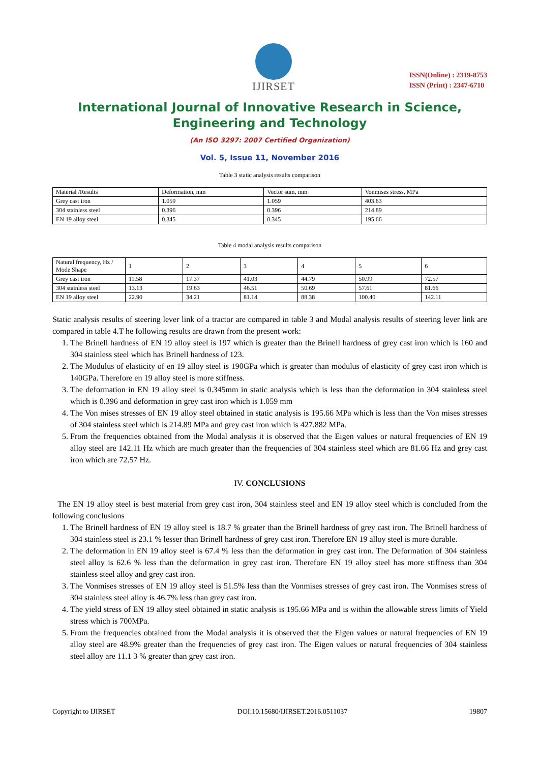IJIRSET
ISSN(Online) : 2319-8753
ISSN (Print) : 2347-6710
International Journal of Innovative Research in Science,
Engineering and Technology
(An ISO 3297: 2007 Certified Organization)
Vol. 5, Issue 11, November 2016
Table 3 static analysis results comparison
| Material /Results | Deformation, mm | Vector sum, mm | Vonmises stress, MPa |
| Grey cast iron | 1.059 | 1.059 | 403.63 |
| 304 stainless steel | 0.396 | 0.396 | 214.89 |
| EN 19 alloy steel | 0.345 | 0.345 | 195.66 |
Table 4 modal analysis results comparison
| Natural frequency, Hz / Mode Shape | 1 | 2 | 3 | 4 | 5 | 6 |
| Grey cast iron | 11.58 | 17.37 | 41.03 | 44.79 | 50.99 | 72.57 |
| 304 stainless steel | 13.13 | 19.63 | 46.51 | 50.69 | 57.61 | 81.66 |
| EN 19 alloy steel | 22.90 | 34.21 | 81.14 | 88.38 | 100.40 | 142.11 |
Static analysis results of steering lever link of a tractor are compared in table 3 and Modal analysis results of steering lever link are compared in table 4.T he following results are drawn from the present work:
1. The Brinell hardness of EN 19 alloy steel is 197 which is greater than the Brinell hardness of grey cast iron which is 160 and 304 stainless steel which has Brinell hardness of 123.
2. The Modulus of elasticity of en 19 alloy steel is 190GPa which is greater than modulus of elasticity of grey cast iron which is 140GPa. Therefore en 19 alloy steel is more stiffness.
3. The deformation in EN 19 alloy steel is 0.345mm in static analysis which is less than the deformation in 304 stainless steel which is 0.396 and deformation in grey cast iron which is 1.059 mm
4. The Von mises stresses of EN 19 alloy steel obtained in static analysis is 195.66 MPa which is less than the Von mises stresses of 304 stainless steel which is 214.89 MPa and grey cast iron which is 427.882 MPa.
5. From the frequencies obtained from the Modal analysis it is observed that the Eigen values or natural frequencies of EN 19 alloy steel are 142.11 Hz which are much greater than the frequencies of 304 stainless steel which are 81.66 Hz and grey cast iron which are 72.57 Hz.
IV. CONCLUSIONS
The EN 19 alloy steel is best material from grey cast iron, 304 stainless steel and EN 19 alloy steel which is concluded from the following conclusions
1. The Brinell hardness of EN 19 alloy steel is 18.7 % greater than the Brinell hardness of grey cast iron. The Brinell hardness of 304 stainless steel is 23.1 % lesser than Brinell hardness of grey cast iron. Therefore EN 19 alloy steel is more durable.
2. The deformation in EN 19 alloy steel is 67.4 % less than the deformation in grey cast iron. The Deformation of 304 stainless steel alloy is 62.6 % less than the deformation in grey cast iron. Therefore EN 19 alloy steel has more stiffness than 304 stainless steel alloy and grey cast iron.
3. The Vonmises stresses of EN 19 alloy steel is 51.5% less than the Vonmises stresses of grey cast iron. The Vonmises stress of 304 stainless steel alloy is 46.7% less than grey cast iron.
4. The yield stress of EN 19 alloy steel obtained in static analysis is 195.66 MPa and is within the allowable stress limits of Yield stress which is 700MPa.
5. From the frequencies obtained from the Modal analysis it is observed that the Eigen values or natural frequencies of EN 19 alloy steel are 48.9% greater than the frequencies of grey cast iron. The Eigen values or natural frequencies of 304 stainless steel alloy are 11.1 3 % greater than grey cast iron.
Copyright to IJIRSET DOI:10.15680/IJIRSET.2016.0511037 19807